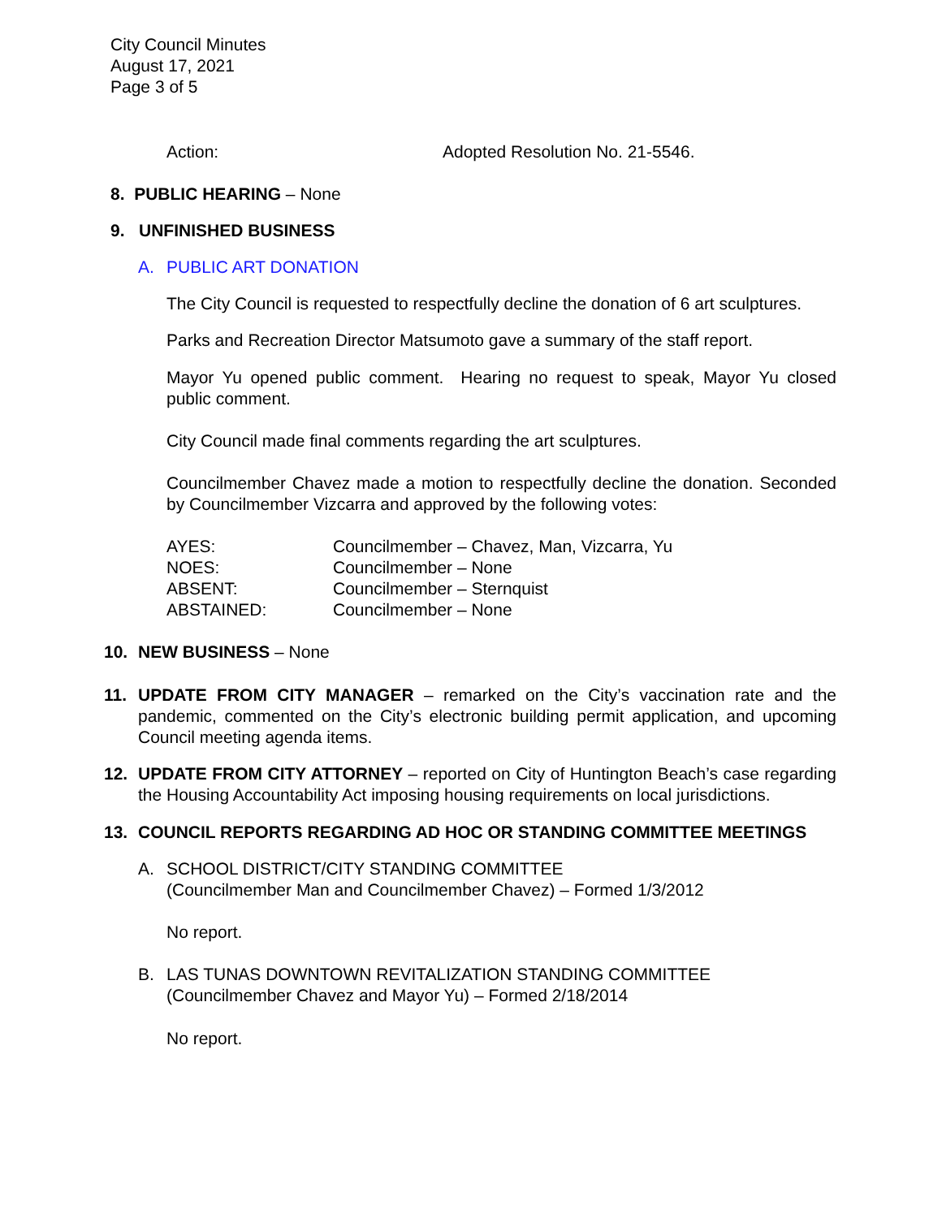City Council Minutes
August 17, 2021
Page 3 of 5
Action: Adopted Resolution No. 21-5546.
8. PUBLIC HEARING – None
9. UNFINISHED BUSINESS
A. PUBLIC ART DONATION
The City Council is requested to respectfully decline the donation of 6 art sculptures.
Parks and Recreation Director Matsumoto gave a summary of the staff report.
Mayor Yu opened public comment. Hearing no request to speak, Mayor Yu closed public comment.
City Council made final comments regarding the art sculptures.
Councilmember Chavez made a motion to respectfully decline the donation. Seconded by Councilmember Vizcarra and approved by the following votes:
| AYES: | Councilmember – Chavez, Man, Vizcarra, Yu |
| NOES: | Councilmember – None |
| ABSENT: | Councilmember – Sternquist |
| ABSTAINED: | Councilmember – None |
10. NEW BUSINESS – None
11. UPDATE FROM CITY MANAGER – remarked on the City’s vaccination rate and the pandemic, commented on the City’s electronic building permit application, and upcoming Council meeting agenda items.
12. UPDATE FROM CITY ATTORNEY – reported on City of Huntington Beach’s case regarding the Housing Accountability Act imposing housing requirements on local jurisdictions.
13. COUNCIL REPORTS REGARDING AD HOC OR STANDING COMMITTEE MEETINGS
A. SCHOOL DISTRICT/CITY STANDING COMMITTEE
(Councilmember Man and Councilmember Chavez) – Formed 1/3/2012
No report.
B. LAS TUNAS DOWNTOWN REVITALIZATION STANDING COMMITTEE
(Councilmember Chavez and Mayor Yu) – Formed 2/18/2014
No report.